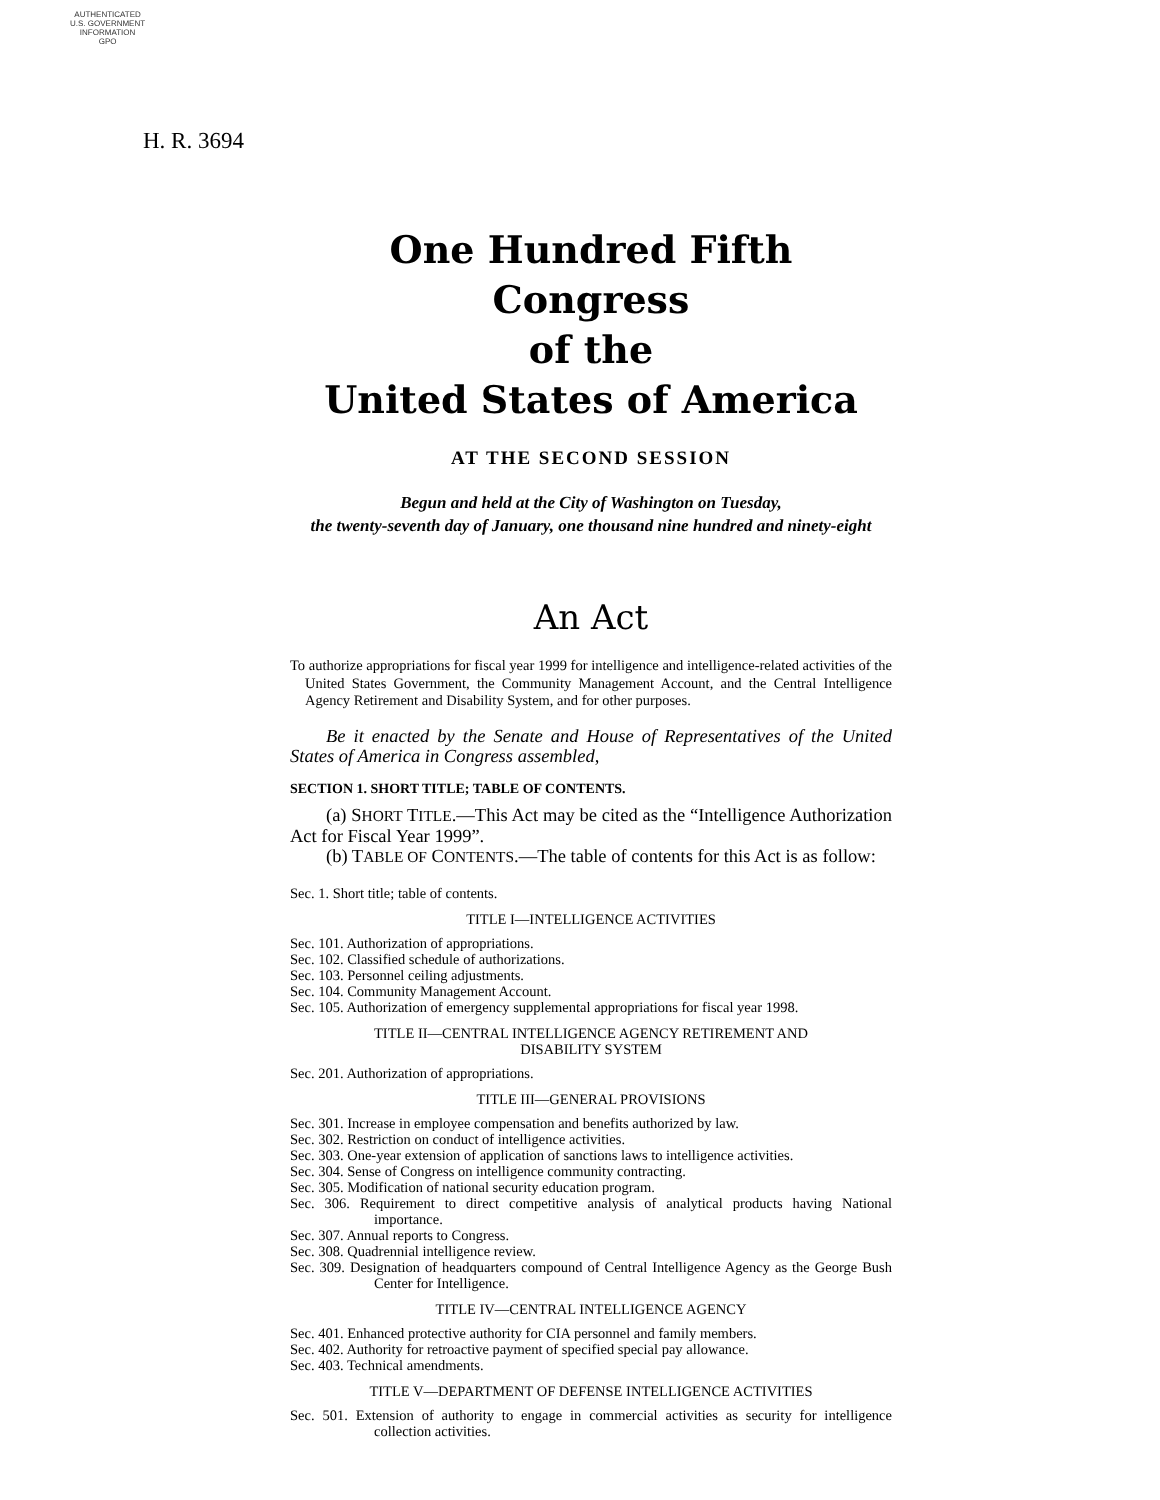AUTHENTICATED
U.S. GOVERNMENT
INFORMATION
GPO
H. R. 3694
One Hundred Fifth Congress
of the
United States of America
AT THE SECOND SESSION
Begun and held at the City of Washington on Tuesday,
the twenty-seventh day of January, one thousand nine hundred and ninety-eight
An Act
To authorize appropriations for fiscal year 1999 for intelligence and intelligence-related activities of the United States Government, the Community Management Account, and the Central Intelligence Agency Retirement and Disability System, and for other purposes.
Be it enacted by the Senate and House of Representatives of the United States of America in Congress assembled,
SECTION 1. SHORT TITLE; TABLE OF CONTENTS.
(a) SHORT TITLE.—This Act may be cited as the “Intelligence Authorization Act for Fiscal Year 1999”.
(b) TABLE OF CONTENTS.—The table of contents for this Act is as follow:
Sec. 1. Short title; table of contents.
TITLE I—INTELLIGENCE ACTIVITIES
Sec. 101. Authorization of appropriations.
Sec. 102. Classified schedule of authorizations.
Sec. 103. Personnel ceiling adjustments.
Sec. 104. Community Management Account.
Sec. 105. Authorization of emergency supplemental appropriations for fiscal year 1998.
TITLE II—CENTRAL INTELLIGENCE AGENCY RETIREMENT AND
DISABILITY SYSTEM
Sec. 201. Authorization of appropriations.
TITLE III—GENERAL PROVISIONS
Sec. 301. Increase in employee compensation and benefits authorized by law.
Sec. 302. Restriction on conduct of intelligence activities.
Sec. 303. One-year extension of application of sanctions laws to intelligence activities.
Sec. 304. Sense of Congress on intelligence community contracting.
Sec. 305. Modification of national security education program.
Sec. 306. Requirement to direct competitive analysis of analytical products having National importance.
Sec. 307. Annual reports to Congress.
Sec. 308. Quadrennial intelligence review.
Sec. 309. Designation of headquarters compound of Central Intelligence Agency as the George Bush Center for Intelligence.
TITLE IV—CENTRAL INTELLIGENCE AGENCY
Sec. 401. Enhanced protective authority for CIA personnel and family members.
Sec. 402. Authority for retroactive payment of specified special pay allowance.
Sec. 403. Technical amendments.
TITLE V—DEPARTMENT OF DEFENSE INTELLIGENCE ACTIVITIES
Sec. 501. Extension of authority to engage in commercial activities as security for intelligence collection activities.